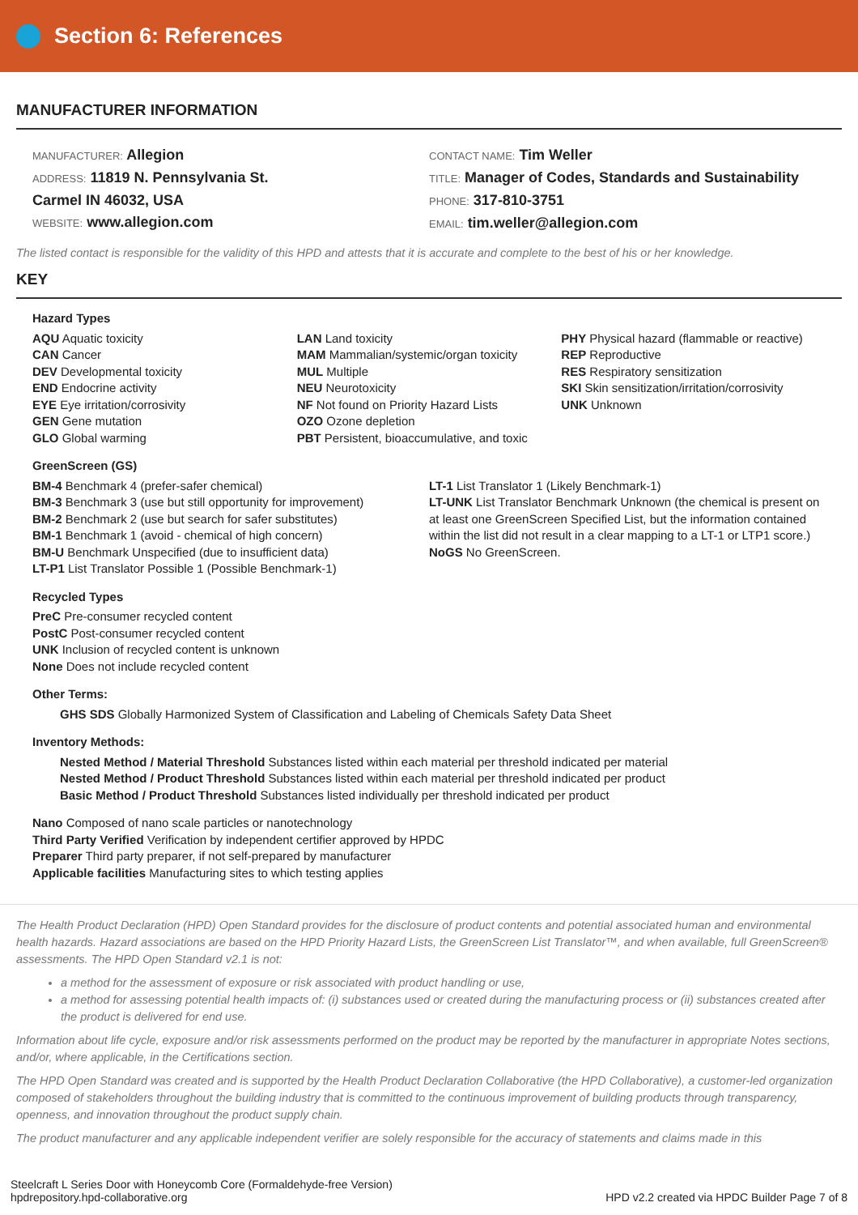Section 6: References
MANUFACTURER INFORMATION
MANUFACTURER: Allegion
ADDRESS: 11819 N. Pennsylvania St.
Carmel IN 46032, USA
WEBSITE: www.allegion.com
CONTACT NAME: Tim Weller
TITLE: Manager of Codes, Standards and Sustainability
PHONE: 317-810-3751
EMAIL: tim.weller@allegion.com
The listed contact is responsible for the validity of this HPD and attests that it is accurate and complete to the best of his or her knowledge.
KEY
Hazard Types
AQU Aquatic toxicity
CAN Cancer
DEV Developmental toxicity
END Endocrine activity
EYE Eye irritation/corrosivity
GEN Gene mutation
GLO Global warming
LAN Land toxicity
MAM Mammalian/systemic/organ toxicity
MUL Multiple
NEU Neurotoxicity
NF Not found on Priority Hazard Lists
OZO Ozone depletion
PBT Persistent, bioaccumulative, and toxic
PHY Physical hazard (flammable or reactive)
REP Reproductive
RES Respiratory sensitization
SKI Skin sensitization/irritation/corrosivity
UNK Unknown
GreenScreen (GS)
BM-4 Benchmark 4 (prefer-safer chemical)
BM-3 Benchmark 3 (use but still opportunity for improvement)
BM-2 Benchmark 2 (use but search for safer substitutes)
BM-1 Benchmark 1 (avoid - chemical of high concern)
BM-U Benchmark Unspecified (due to insufficient data)
LT-P1 List Translator Possible 1 (Possible Benchmark-1)
LT-1 List Translator 1 (Likely Benchmark-1)
LT-UNK List Translator Benchmark Unknown (the chemical is present on at least one GreenScreen Specified List, but the information contained within the list did not result in a clear mapping to a LT-1 or LTP1 score.)
NoGS No GreenScreen.
Recycled Types
PreC Pre-consumer recycled content
PostC Post-consumer recycled content
UNK Inclusion of recycled content is unknown
None Does not include recycled content
Other Terms:
GHS SDS Globally Harmonized System of Classification and Labeling of Chemicals Safety Data Sheet
Inventory Methods:
Nested Method / Material Threshold Substances listed within each material per threshold indicated per material
Nested Method / Product Threshold Substances listed within each material per threshold indicated per product
Basic Method / Product Threshold Substances listed individually per threshold indicated per product
Nano Composed of nano scale particles or nanotechnology
Third Party Verified Verification by independent certifier approved by HPDC
Preparer Third party preparer, if not self-prepared by manufacturer
Applicable facilities Manufacturing sites to which testing applies
The Health Product Declaration (HPD) Open Standard provides for the disclosure of product contents and potential associated human and environmental health hazards. Hazard associations are based on the HPD Priority Hazard Lists, the GreenScreen List Translator™, and when available, full GreenScreen® assessments. The HPD Open Standard v2.1 is not:
a method for the assessment of exposure or risk associated with product handling or use,
a method for assessing potential health impacts of: (i) substances used or created during the manufacturing process or (ii) substances created after the product is delivered for end use.
Information about life cycle, exposure and/or risk assessments performed on the product may be reported by the manufacturer in appropriate Notes sections, and/or, where applicable, in the Certifications section.
The HPD Open Standard was created and is supported by the Health Product Declaration Collaborative (the HPD Collaborative), a customer-led organization composed of stakeholders throughout the building industry that is committed to the continuous improvement of building products through transparency, openness, and innovation throughout the product supply chain.
The product manufacturer and any applicable independent verifier are solely responsible for the accuracy of statements and claims made in this
Steelcraft L Series Door with Honeycomb Core (Formaldehyde-free Version)
hpdrepository.hpd-collaborative.org
HPD v2.2 created via HPDC Builder Page 7 of 8